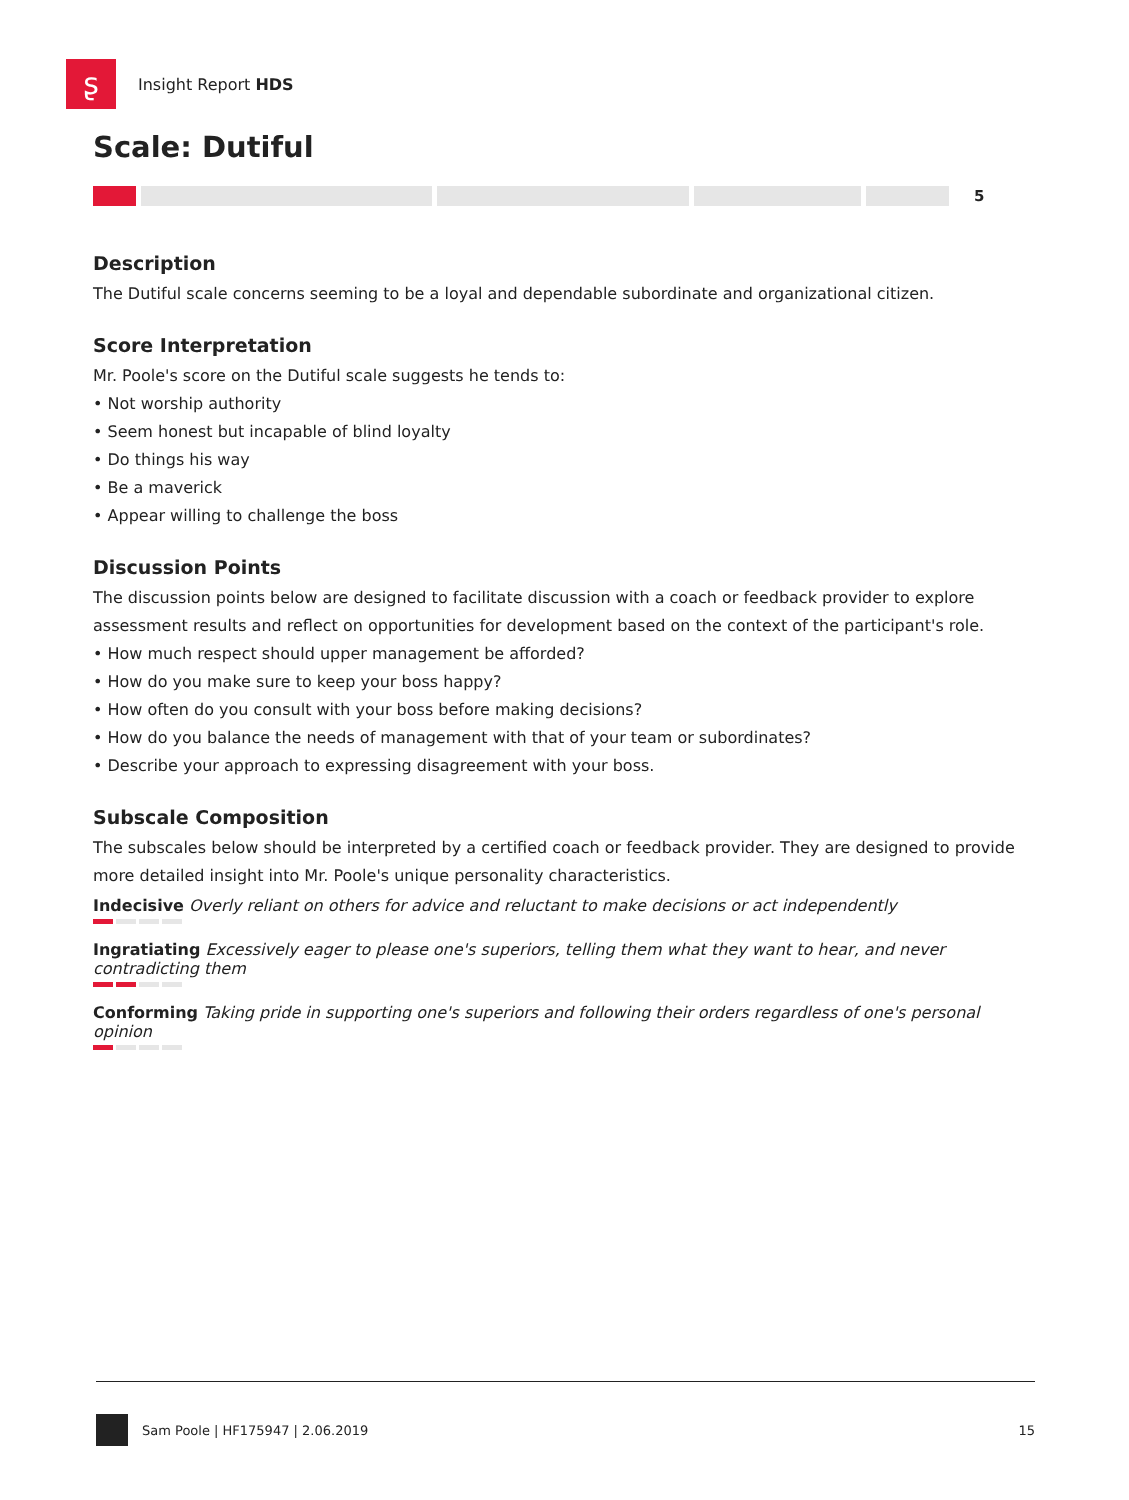ʂ
Insight Report HDS
Scale: Dutiful
5
Description
The Dutiful scale concerns seeming to be a loyal and dependable subordinate and organizational citizen.
Score Interpretation
Mr. Poole's score on the Dutiful scale suggests he tends to:
• Not worship authority
• Seem honest but incapable of blind loyalty
• Do things his way
• Be a maverick
• Appear willing to challenge the boss
Discussion Points
The discussion points below are designed to facilitate discussion with a coach or feedback provider to explore assessment results and reflect on opportunities for development based on the context of the participant's role.
• How much respect should upper management be afforded?
• How do you make sure to keep your boss happy?
• How often do you consult with your boss before making decisions?
• How do you balance the needs of management with that of your team or subordinates?
• Describe your approach to expressing disagreement with your boss.
Subscale Composition
The subscales below should be interpreted by a certified coach or feedback provider. They are designed to provide more detailed insight into Mr. Poole's unique personality characteristics.
Indecisive Overly reliant on others for advice and reluctant to make decisions or act independently
Ingratiating Excessively eager to please one's superiors, telling them what they want to hear, and never contradicting them
Conforming Taking pride in supporting one's superiors and following their orders regardless of one's personal opinion
Sam Poole | HF175947 | 2.06.2019 15